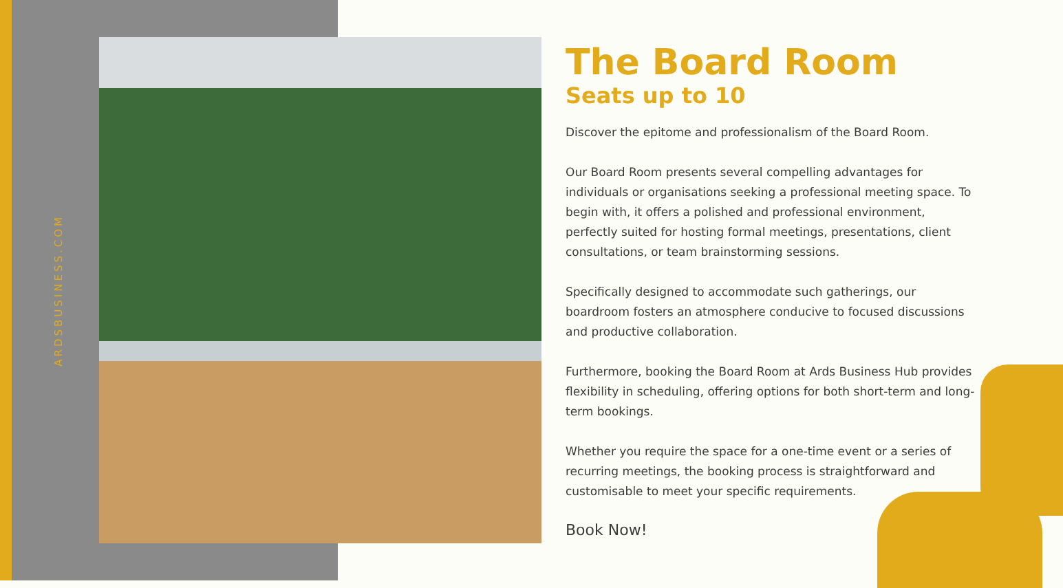ARDSBUSINESS.COM
The Board Room
Seats up to 10
Discover the epitome and professionalism of the Board Room.
Our Board Room presents several compelling advantages for individuals or organisations seeking a professional meeting space. To begin with, it offers a polished and professional environment, perfectly suited for hosting formal meetings, presentations, client consultations, or team brainstorming sessions.
Specifically designed to accommodate such gatherings, our boardroom fosters an atmosphere conducive to focused discussions and productive collaboration.
Furthermore, booking the Board Room at Ards Business Hub provides flexibility in scheduling, offering options for both short-term and long-term bookings.
Whether you require the space for a one-time event or a series of recurring meetings, the booking process is straightforward and customisable to meet your specific requirements.
Book Now!